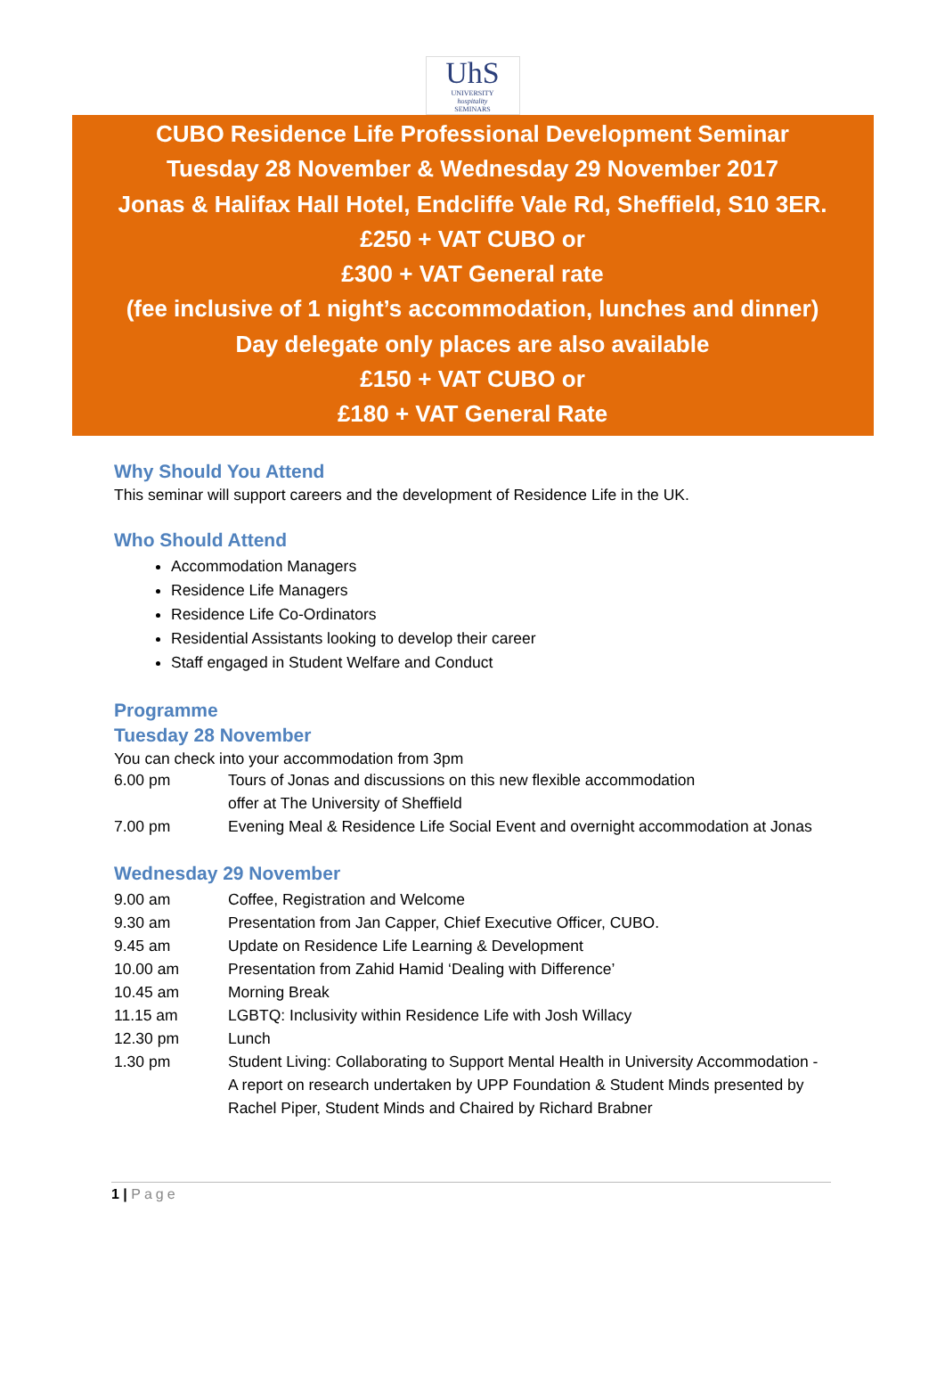UhS
UNIVERSITY
hospitality
SEMINARS
CUBO Residence Life Professional Development Seminar
Tuesday 28 November & Wednesday 29 November 2017
Jonas & Halifax Hall Hotel, Endcliffe Vale Rd, Sheffield, S10 3ER.
£250 + VAT CUBO or
£300 + VAT General rate
(fee inclusive of 1 night’s accommodation, lunches and dinner)
Day delegate only places are also available
£150 + VAT CUBO or
£180 + VAT General Rate
Why Should You Attend
This seminar will support careers and the development of Residence Life in the UK.
Who Should Attend
Accommodation Managers
Residence Life Managers
Residence Life Co-Ordinators
Residential Assistants looking to develop their career
Staff engaged in Student Welfare and Conduct
Programme
Tuesday 28 November
You can check into your accommodation from 3pm
6.00 pm Tours of Jonas and discussions on this new flexible accommodation
offer at The University of Sheffield
7.00 pm Evening Meal & Residence Life Social Event and overnight accommodation at Jonas
Wednesday 29 November
9.00 am Coffee, Registration and Welcome
9.30 am Presentation from Jan Capper, Chief Executive Officer, CUBO.
9.45 am Update on Residence Life Learning & Development
10.00 am Presentation from Zahid Hamid ‘Dealing with Difference’
10.45 am Morning Break
11.15 am LGBTQ: Inclusivity within Residence Life with Josh Willacy
12.30 pm Lunch
1.30 pm Student Living: Collaborating to Support Mental Health in University Accommodation - A report on research undertaken by UPP Foundation & Student Minds presented by Rachel Piper, Student Minds and Chaired by Richard Brabner
1 | Page